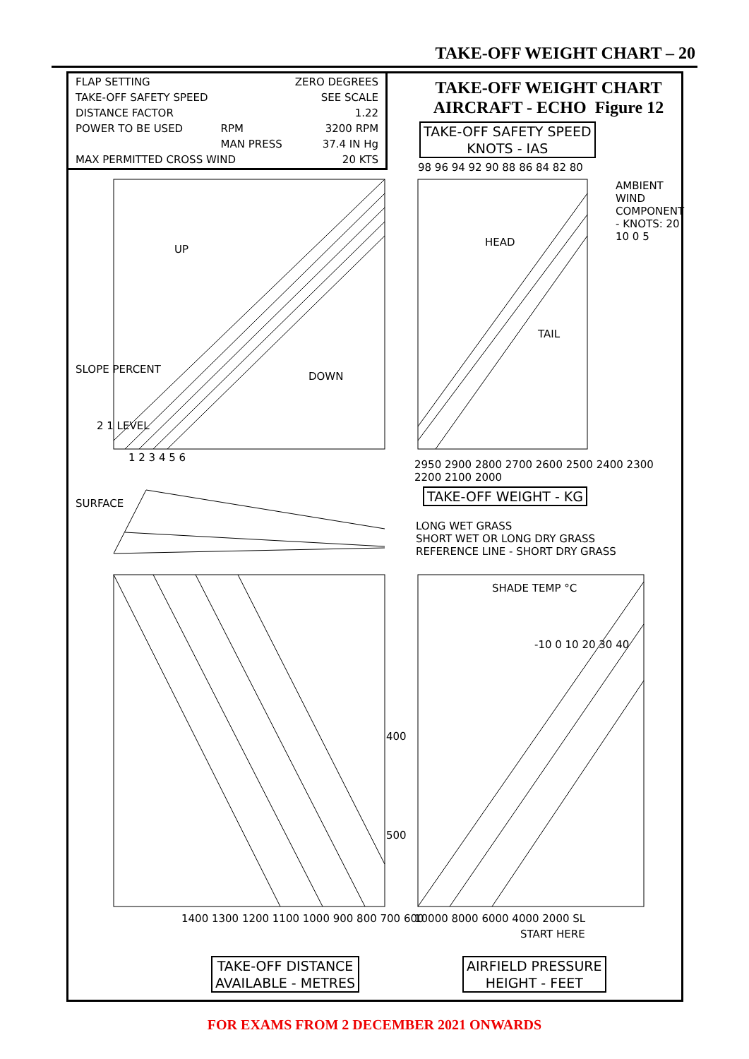TAKE-OFF WEIGHT CHART – 20
| FLAP SETTING | | ZERO DEGREES |
| TAKE-OFF SAFETY SPEED | | SEE SCALE |
| DISTANCE FACTOR | | 1.22 |
| POWER TO BE USED | RPM | 3200 RPM |
| | MAN PRESS | 37.4 IN Hg |
| MAX PERMITTED CROSS WIND | | 20 KTS |
TAKE-OFF WEIGHT CHART
AIRCRAFT - ECHO Figure 12
TAKE-OFF SAFETY SPEED
KNOTS - IAS
98 96 94 92 90 88 86 84 82 80
AMBIENT WIND COMPONENT - KNOTS: 20 10 0 5
HEAD
TAIL
UP
DOWN
SLOPE PERCENT
2 1 LEVEL
1 2 3 4 5 6
2950 2900 2800 2700 2600 2500 2400 2300 2200 2100 2000
TAKE-OFF WEIGHT - KG
SURFACE
LONG WET GRASS
SHORT WET OR LONG DRY GRASS
REFERENCE LINE - SHORT DRY GRASS
SHADE TEMP °C
-10 0 10 20 30 40
400
500
1400 1300 1200 1100 1000 900 800 700 600
10000 8000 6000 4000 2000 SL
START HERE
TAKE-OFF DISTANCE
AVAILABLE - METRES
AIRFIELD PRESSURE
HEIGHT - FEET
FOR EXAMS FROM 2 DECEMBER 2021 ONWARDS